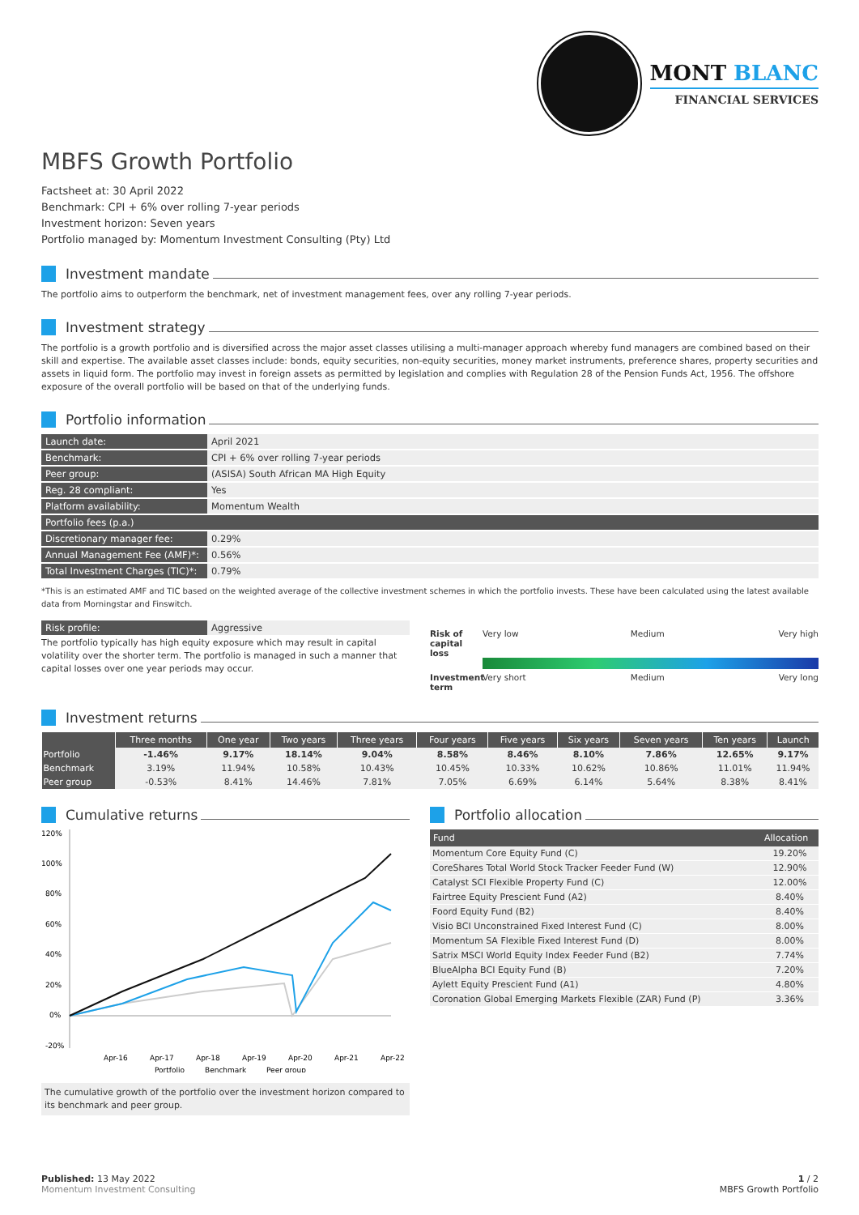MONT BLANC
FINANCIAL SERVICES
MBFS Growth Portfolio
Factsheet at: 30 April 2022
Benchmark: CPI + 6% over rolling 7-year periods
Investment horizon: Seven years
Portfolio managed by: Momentum Investment Consulting (Pty) Ltd
Investment mandate
The portfolio aims to outperform the benchmark, net of investment management fees, over any rolling 7-year periods.
Investment strategy
The portfolio is a growth portfolio and is diversified across the major asset classes utilising a multi-manager approach whereby fund managers are combined based on their skill and expertise. The available asset classes include: bonds, equity securities, non-equity securities, money market instruments, preference shares, property securities and assets in liquid form. The portfolio may invest in foreign assets as permitted by legislation and complies with Regulation 28 of the Pension Funds Act, 1956. The offshore exposure of the overall portfolio will be based on that of the underlying funds.
Portfolio information
| Launch date: | April 2021 |
| Benchmark: | CPI + 6% over rolling 7-year periods |
| Peer group: | (ASISA) South African MA High Equity |
| Reg. 28 compliant: | Yes |
| Platform availability: | Momentum Wealth |
| Portfolio fees (p.a.) | |
| Discretionary manager fee: | 0.29% |
| Annual Management Fee (AMF)*: | 0.56% |
| Total Investment Charges (TIC)*: | 0.79% |
*This is an estimated AMF and TIC based on the weighted average of the collective investment schemes in which the portfolio invests. These have been calculated using the latest available data from Morningstar and Finswitch.
| Risk profile: | Aggressive |
The portfolio typically has high equity exposure which may result in capital volatility over the shorter term. The portfolio is managed in such a manner that capital losses over one year periods may occur.
Risk of capital loss Very low Medium Very high
Investment term Very short Medium Very long
Investment returns
| | Three months | One year | Two years | Three years | Four years | Five years | Six years | Seven years | Ten years | Launch |
| --- | --- | --- | --- | --- | --- | --- | --- | --- | --- | --- |
| Portfolio | -1.46% | 9.17% | 18.14% | 9.04% | 8.58% | 8.46% | 8.10% | 7.86% | 12.65% | 9.17% |
| Benchmark | 3.19% | 11.94% | 10.58% | 10.43% | 10.45% | 10.33% | 10.62% | 10.86% | 11.01% | 11.94% |
| Peer group | -0.53% | 8.41% | 14.46% | 7.81% | 7.05% | 6.69% | 6.14% | 5.64% | 8.38% | 8.41% |
Cumulative returns
120%
100%
80%
60%
40%
20%
0%
-20%
Apr-16
Apr-17
Apr-18
Apr-19
Apr-20
Apr-21
Apr-22
Portfolio
Benchmark
Peer group
The cumulative growth of the portfolio over the investment horizon compared to its benchmark and peer group.
Portfolio allocation
| Fund | Allocation |
| --- | --- |
| Momentum Core Equity Fund (C) | 19.20% |
| CoreShares Total World Stock Tracker Feeder Fund (W) | 12.90% |
| Catalyst SCI Flexible Property Fund (C) | 12.00% |
| Fairtree Equity Prescient Fund (A2) | 8.40% |
| Foord Equity Fund (B2) | 8.40% |
| Visio BCI Unconstrained Fixed Interest Fund (C) | 8.00% |
| Momentum SA Flexible Fixed Interest Fund (D) | 8.00% |
| Satrix MSCI World Equity Index Feeder Fund (B2) | 7.74% |
| BlueAlpha BCI Equity Fund (B) | 7.20% |
| Aylett Equity Prescient Fund (A1) | 4.80% |
| Coronation Global Emerging Markets Flexible (ZAR) Fund (P) | 3.36% |
Published: 13 May 2022
Momentum Investment Consulting
1 / 2
MBFS Growth Portfolio